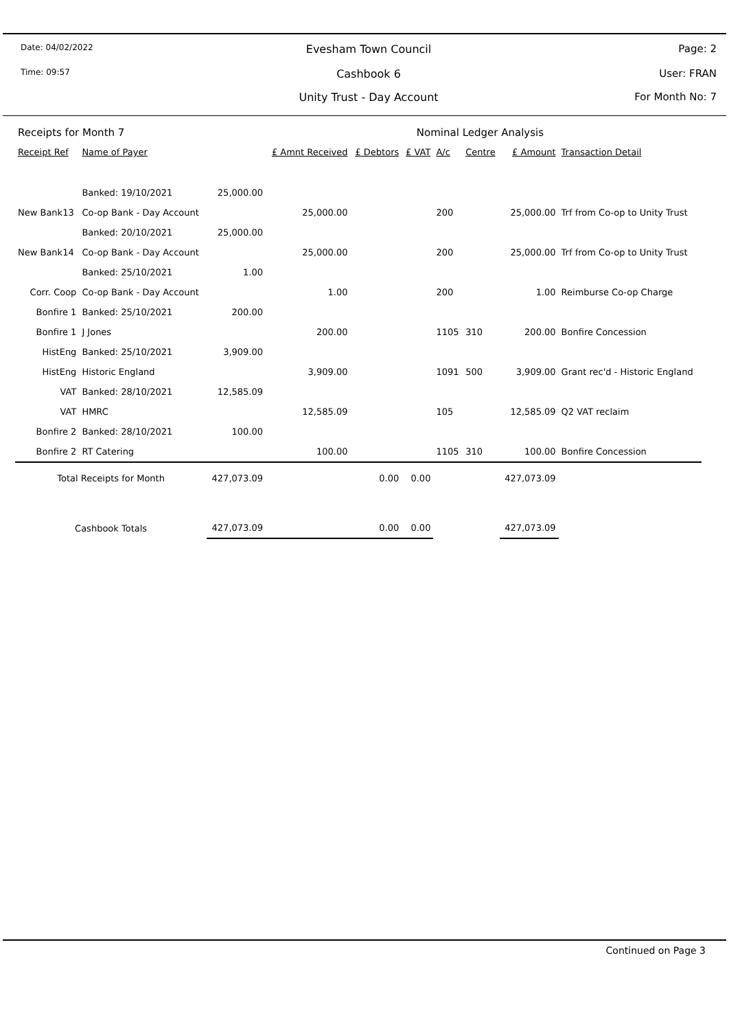Date: 04/02/2022
Time: 09:57
Evesham Town Council
Cashbook 6
Unity Trust - Day Account
Page: 2
User: FRAN
For Month No: 7
| Receipts for Month 7 | | | | | Nominal Ledger Analysis | | | | |
| --- | --- | --- | --- | --- | --- | --- | --- | --- | --- |
| Receipt Ref | Name of Payer | | £ Amnt Received | £ Debtors | £ VAT | A/c | Centre | £ Amount | Transaction Detail |
| | Banked: 19/10/2021 | 25,000.00 | | | | | | | |
| New Bank13 | Co-op Bank - Day Account | | 25,000.00 | | | 200 | | 25,000.00 | Trf from Co-op to Unity Trust |
| | Banked: 20/10/2021 | 25,000.00 | | | | | | | |
| New Bank14 | Co-op Bank - Day Account | | 25,000.00 | | | 200 | | 25,000.00 | Trf from Co-op to Unity Trust |
| | Banked: 25/10/2021 | 1.00 | | | | | | | |
| Corr. Coop | Co-op Bank - Day Account | | 1.00 | | | 200 | | 1.00 | Reimburse Co-op Charge |
| Bonfire 1 | Banked: 25/10/2021 | 200.00 | | | | | | | |
| Bonfire 1 | J Jones | | 200.00 | | | 1105 | 310 | 200.00 | Bonfire Concession |
| HistEng | Banked: 25/10/2021 | 3,909.00 | | | | | | | |
| HistEng | Historic England | | 3,909.00 | | | 1091 | 500 | 3,909.00 | Grant rec'd - Historic England |
| VAT | Banked: 28/10/2021 | 12,585.09 | | | | | | | |
| VAT | HMRC | | 12,585.09 | | | 105 | | 12,585.09 | Q2 VAT reclaim |
| Bonfire 2 | Banked: 28/10/2021 | 100.00 | | | | | | | |
| Bonfire 2 | RT Catering | | 100.00 | | | 1105 | 310 | 100.00 | Bonfire Concession |
| Total Receipts for Month | | 427,073.09 | | 0.00 | 0.00 | | | 427,073.09 | |
| Cashbook Totals | | 427,073.09 | | 0.00 | 0.00 | | | 427,073.09 | |
Continued on Page 3